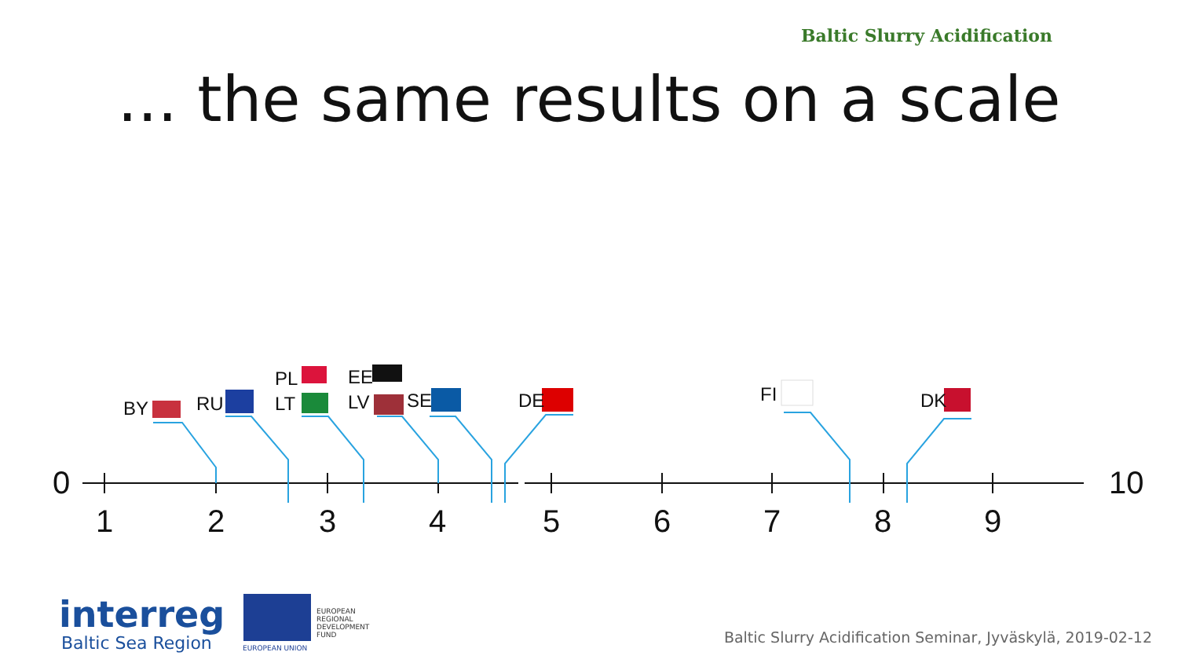Baltic Slurry Acidification
... the same results on a scale
BY
RU
PL
LT
EE
LV
SE
DE
FI
DK
0
10
1
2
3
4
5
6
7
8
9
interreg
Baltic Sea Region
EUROPEAN
REGIONAL
DEVELOPMENT
FUND
EUROPEAN UNION
Baltic Slurry Acidification Seminar, Jyväskylä, 2019-02-12